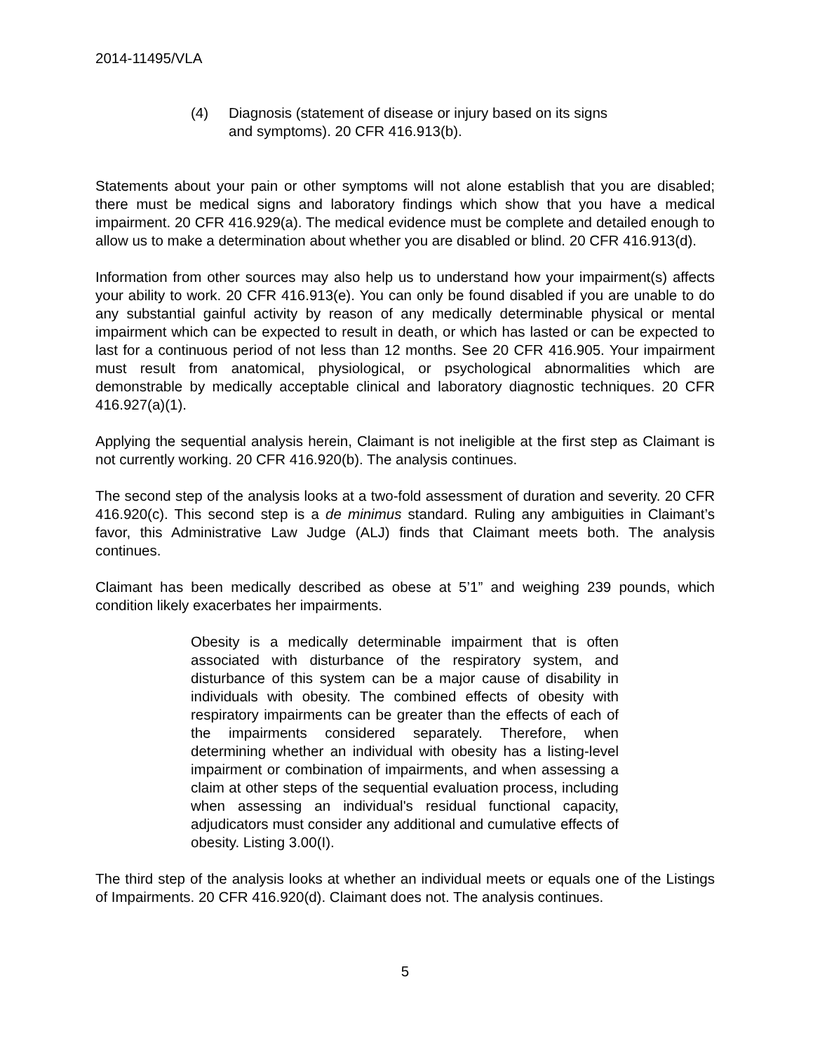2014-11495/VLA
(4) Diagnosis (statement of disease or injury based on its signs and symptoms). 20 CFR 416.913(b).
Statements about your pain or other symptoms will not alone establish that you are disabled; there must be medical signs and laboratory findings which show that you have a medical impairment. 20 CFR 416.929(a). The medical evidence must be complete and detailed enough to allow us to make a determination about whether you are disabled or blind. 20 CFR 416.913(d).
Information from other sources may also help us to understand how your impairment(s) affects your ability to work. 20 CFR 416.913(e). You can only be found disabled if you are unable to do any substantial gainful activity by reason of any medically determinable physical or mental impairment which can be expected to result in death, or which has lasted or can be expected to last for a continuous period of not less than 12 months. See 20 CFR 416.905. Your impairment must result from anatomical, physiological, or psychological abnormalities which are demonstrable by medically acceptable clinical and laboratory diagnostic techniques. 20 CFR 416.927(a)(1).
Applying the sequential analysis herein, Claimant is not ineligible at the first step as Claimant is not currently working. 20 CFR 416.920(b). The analysis continues.
The second step of the analysis looks at a two-fold assessment of duration and severity. 20 CFR 416.920(c). This second step is a de minimus standard. Ruling any ambiguities in Claimant’s favor, this Administrative Law Judge (ALJ) finds that Claimant meets both. The analysis continues.
Claimant has been medically described as obese at 5’1” and weighing 239 pounds, which condition likely exacerbates her impairments.
Obesity is a medically determinable impairment that is often associated with disturbance of the respiratory system, and disturbance of this system can be a major cause of disability in individuals with obesity. The combined effects of obesity with respiratory impairments can be greater than the effects of each of the impairments considered separately. Therefore, when determining whether an individual with obesity has a listing-level impairment or combination of impairments, and when assessing a claim at other steps of the sequential evaluation process, including when assessing an individual's residual functional capacity, adjudicators must consider any additional and cumulative effects of obesity. Listing 3.00(I).
The third step of the analysis looks at whether an individual meets or equals one of the Listings of Impairments. 20 CFR 416.920(d). Claimant does not. The analysis continues.
5